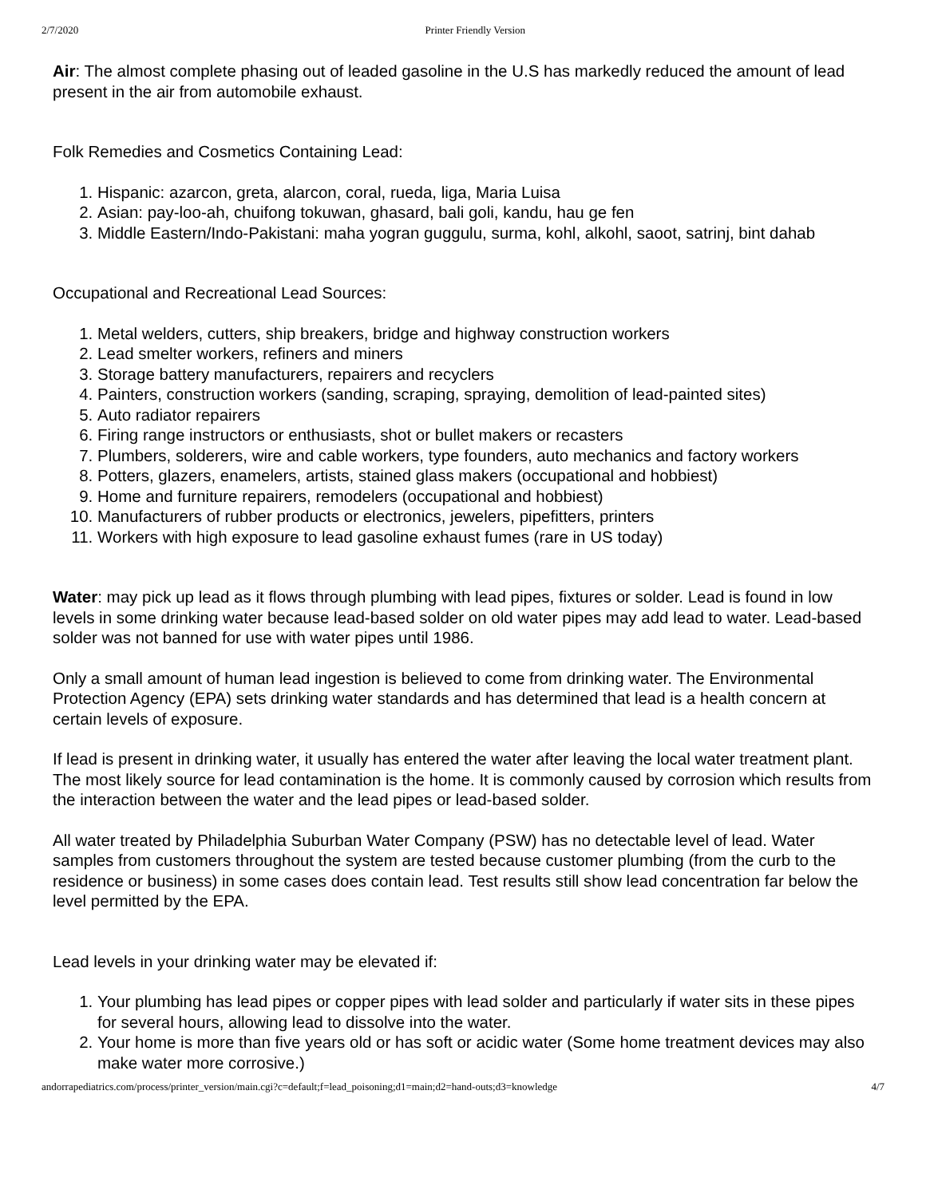2/7/2020 Printer Friendly Version
Air: The almost complete phasing out of leaded gasoline in the U.S has markedly reduced the amount of lead present in the air from automobile exhaust.
Folk Remedies and Cosmetics Containing Lead:
1. Hispanic: azarcon, greta, alarcon, coral, rueda, liga, Maria Luisa
2. Asian: pay-loo-ah, chuifong tokuwan, ghasard, bali goli, kandu, hau ge fen
3. Middle Eastern/Indo-Pakistani: maha yogran guggulu, surma, kohl, alkohl, saoot, satrinj, bint dahab
Occupational and Recreational Lead Sources:
1. Metal welders, cutters, ship breakers, bridge and highway construction workers
2. Lead smelter workers, refiners and miners
3. Storage battery manufacturers, repairers and recyclers
4. Painters, construction workers (sanding, scraping, spraying, demolition of lead-painted sites)
5. Auto radiator repairers
6. Firing range instructors or enthusiasts, shot or bullet makers or recasters
7. Plumbers, solderers, wire and cable workers, type founders, auto mechanics and factory workers
8. Potters, glazers, enamelers, artists, stained glass makers (occupational and hobbiest)
9. Home and furniture repairers, remodelers (occupational and hobbiest)
10. Manufacturers of rubber products or electronics, jewelers, pipefitters, printers
11. Workers with high exposure to lead gasoline exhaust fumes (rare in US today)
Water: may pick up lead as it flows through plumbing with lead pipes, fixtures or solder. Lead is found in low levels in some drinking water because lead-based solder on old water pipes may add lead to water. Lead-based solder was not banned for use with water pipes until 1986.
Only a small amount of human lead ingestion is believed to come from drinking water. The Environmental Protection Agency (EPA) sets drinking water standards and has determined that lead is a health concern at certain levels of exposure.
If lead is present in drinking water, it usually has entered the water after leaving the local water treatment plant. The most likely source for lead contamination is the home. It is commonly caused by corrosion which results from the interaction between the water and the lead pipes or lead-based solder.
All water treated by Philadelphia Suburban Water Company (PSW) has no detectable level of lead. Water samples from customers throughout the system are tested because customer plumbing (from the curb to the residence or business) in some cases does contain lead. Test results still show lead concentration far below the level permitted by the EPA.
Lead levels in your drinking water may be elevated if:
1. Your plumbing has lead pipes or copper pipes with lead solder and particularly if water sits in these pipes for several hours, allowing lead to dissolve into the water.
2. Your home is more than five years old or has soft or acidic water (Some home treatment devices may also make water more corrosive.)
andorrapediatrics.com/process/printer_version/main.cgi?c=default;f=lead_poisoning;d1=main;d2=hand-outs;d3=knowledge 4/7